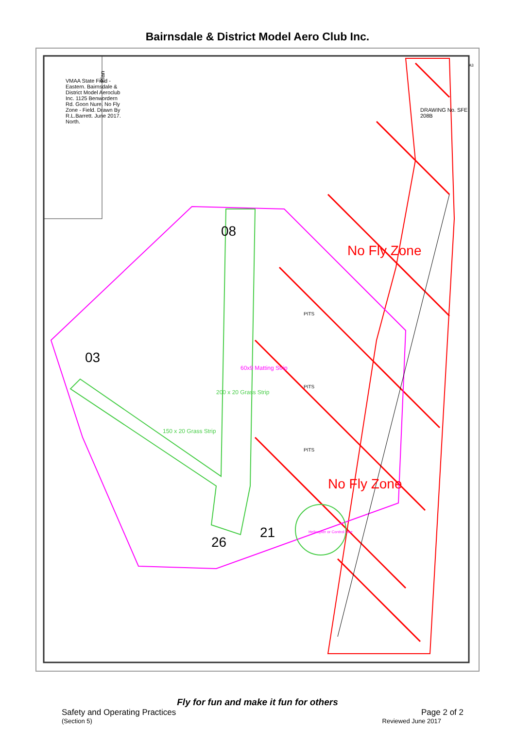Bairnsdale & District Model Aero Club Inc.
Plan
VMAA State Field - Eastern. Bairnsdale & District Model Aeroclub Inc. 1125 Benwordern Rd. Goon Nure. No Fly Zone - Field. Drawn By R.L.Barrett. June 2017. North.
08
03
26
21
No Fly Zone
No Fly Zone
200 x 20 Grass Strip
150 x 20 Grass Strip
60x9 Matting Strip
PITS
PITS
PITS
Helicopter or Control Line
DRAWING No. SFE 208B
A3
Fly for fun and make it fun for others
Safety and Operating Practices Page 2 of 2
(Section 5) Reviewed June 2017